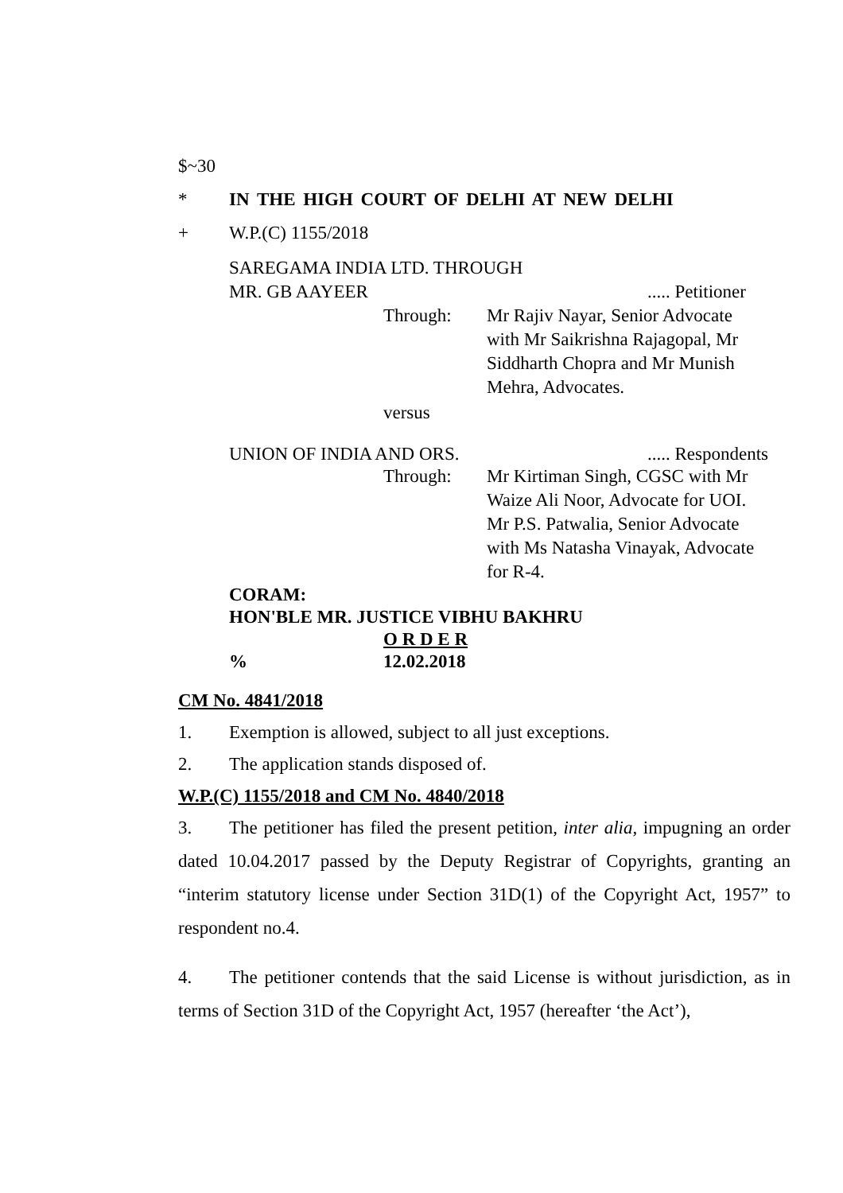$~30
* IN THE HIGH COURT OF DELHI AT NEW DELHI
+ W.P.(C) 1155/2018
SAREGAMA INDIA LTD. THROUGH
MR. GB AAYEER..... Petitioner
Through: Mr Rajiv Nayar, Senior Advocate
with Mr Saikrishna Rajagopal, Mr
Siddharth Chopra and Mr Munish
Mehra, Advocates.
versus
UNION OF INDIA AND ORS...... Respondents
Through: Mr Kirtiman Singh, CGSC with Mr
Waize Ali Noor, Advocate for UOI.
Mr P.S. Patwalia, Senior Advocate
with Ms Natasha Vinayak, Advocate
for R-4.
CORAM:
HON'BLE MR. JUSTICE VIBHU BAKHRU
O R D E R
% 12.02.2018
CM No. 4841/2018
1. Exemption is allowed, subject to all just exceptions.
2. The application stands disposed of.
W.P.(C) 1155/2018 and CM No. 4840/2018
3. The petitioner has filed the present petition, inter alia, impugning an order dated 10.04.2017 passed by the Deputy Registrar of Copyrights, granting an “interim statutory license under Section 31D(1) of the Copyright Act, 1957” to respondent no.4.
4. The petitioner contends that the said License is without jurisdiction, as in terms of Section 31D of the Copyright Act, 1957 (hereafter ‘the Act’),